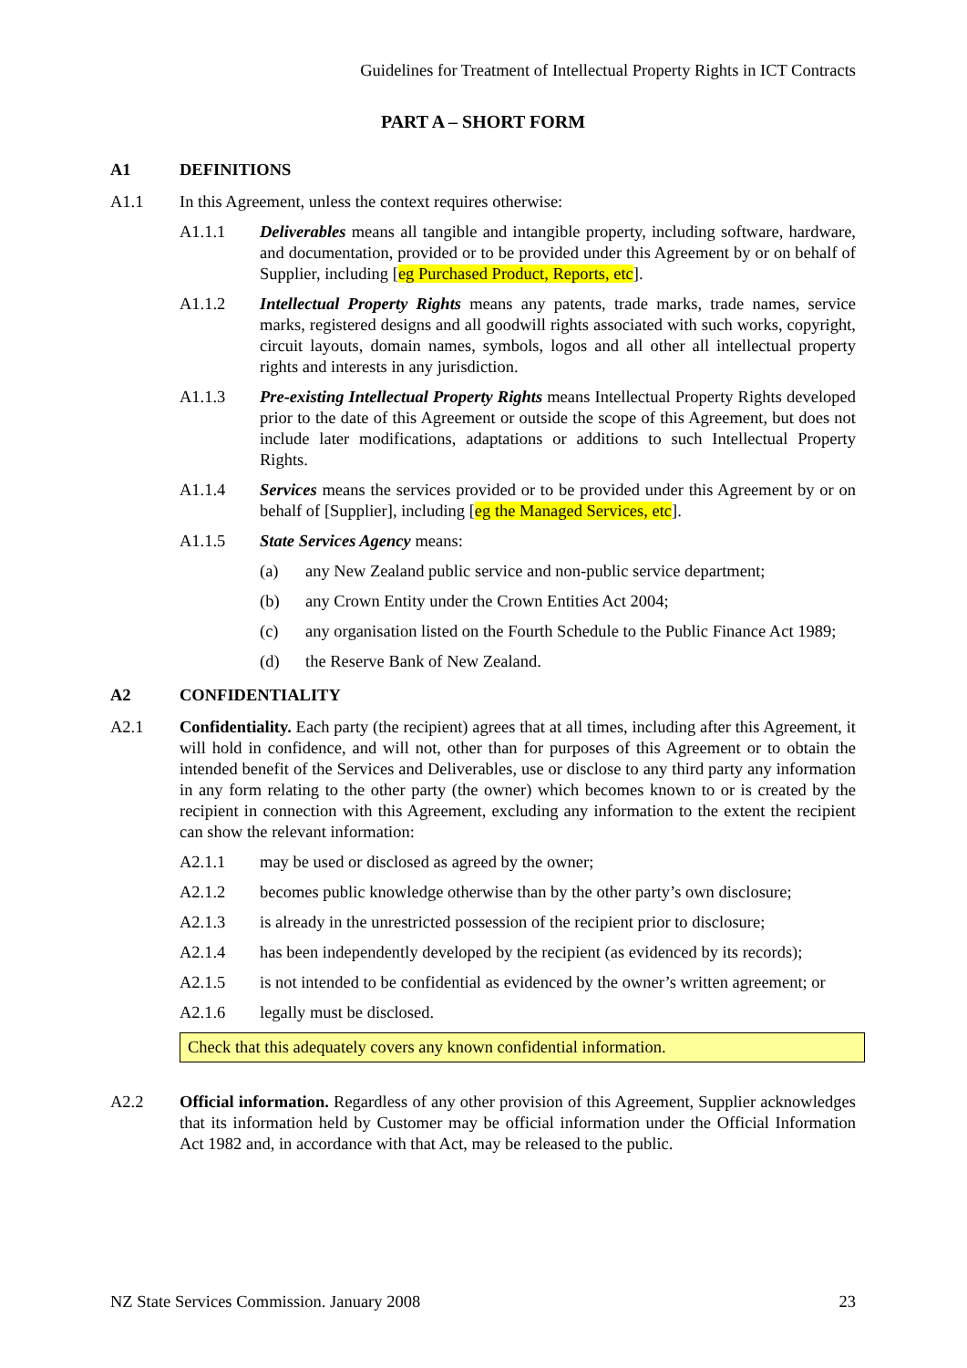Guidelines for Treatment of Intellectual Property Rights in ICT Contracts
PART A – SHORT FORM
A1 DEFINITIONS
A1.1 In this Agreement, unless the context requires otherwise:
A1.1.1 Deliverables means all tangible and intangible property, including software, hardware, and documentation, provided or to be provided under this Agreement by or on behalf of Supplier, including [eg Purchased Product, Reports, etc].
A1.1.2 Intellectual Property Rights means any patents, trade marks, trade names, service marks, registered designs and all goodwill rights associated with such works, copyright, circuit layouts, domain names, symbols, logos and all other all intellectual property rights and interests in any jurisdiction.
A1.1.3 Pre-existing Intellectual Property Rights means Intellectual Property Rights developed prior to the date of this Agreement or outside the scope of this Agreement, but does not include later modifications, adaptations or additions to such Intellectual Property Rights.
A1.1.4 Services means the services provided or to be provided under this Agreement by or on behalf of [Supplier], including [eg the Managed Services, etc].
A1.1.5 State Services Agency means:
(a) any New Zealand public service and non-public service department;
(b) any Crown Entity under the Crown Entities Act 2004;
(c) any organisation listed on the Fourth Schedule to the Public Finance Act 1989;
(d) the Reserve Bank of New Zealand.
A2 CONFIDENTIALITY
A2.1 Confidentiality. Each party (the recipient) agrees that at all times, including after this Agreement, it will hold in confidence, and will not, other than for purposes of this Agreement or to obtain the intended benefit of the Services and Deliverables, use or disclose to any third party any information in any form relating to the other party (the owner) which becomes known to or is created by the recipient in connection with this Agreement, excluding any information to the extent the recipient can show the relevant information:
A2.1.1 may be used or disclosed as agreed by the owner;
A2.1.2 becomes public knowledge otherwise than by the other party’s own disclosure;
A2.1.3 is already in the unrestricted possession of the recipient prior to disclosure;
A2.1.4 has been independently developed by the recipient (as evidenced by its records);
A2.1.5 is not intended to be confidential as evidenced by the owner’s written agreement; or
A2.1.6 legally must be disclosed.
Check that this adequately covers any known confidential information.
A2.2 Official information. Regardless of any other provision of this Agreement, Supplier acknowledges that its information held by Customer may be official information under the Official Information Act 1982 and, in accordance with that Act, may be released to the public.
NZ State Services Commission. January 2008 23